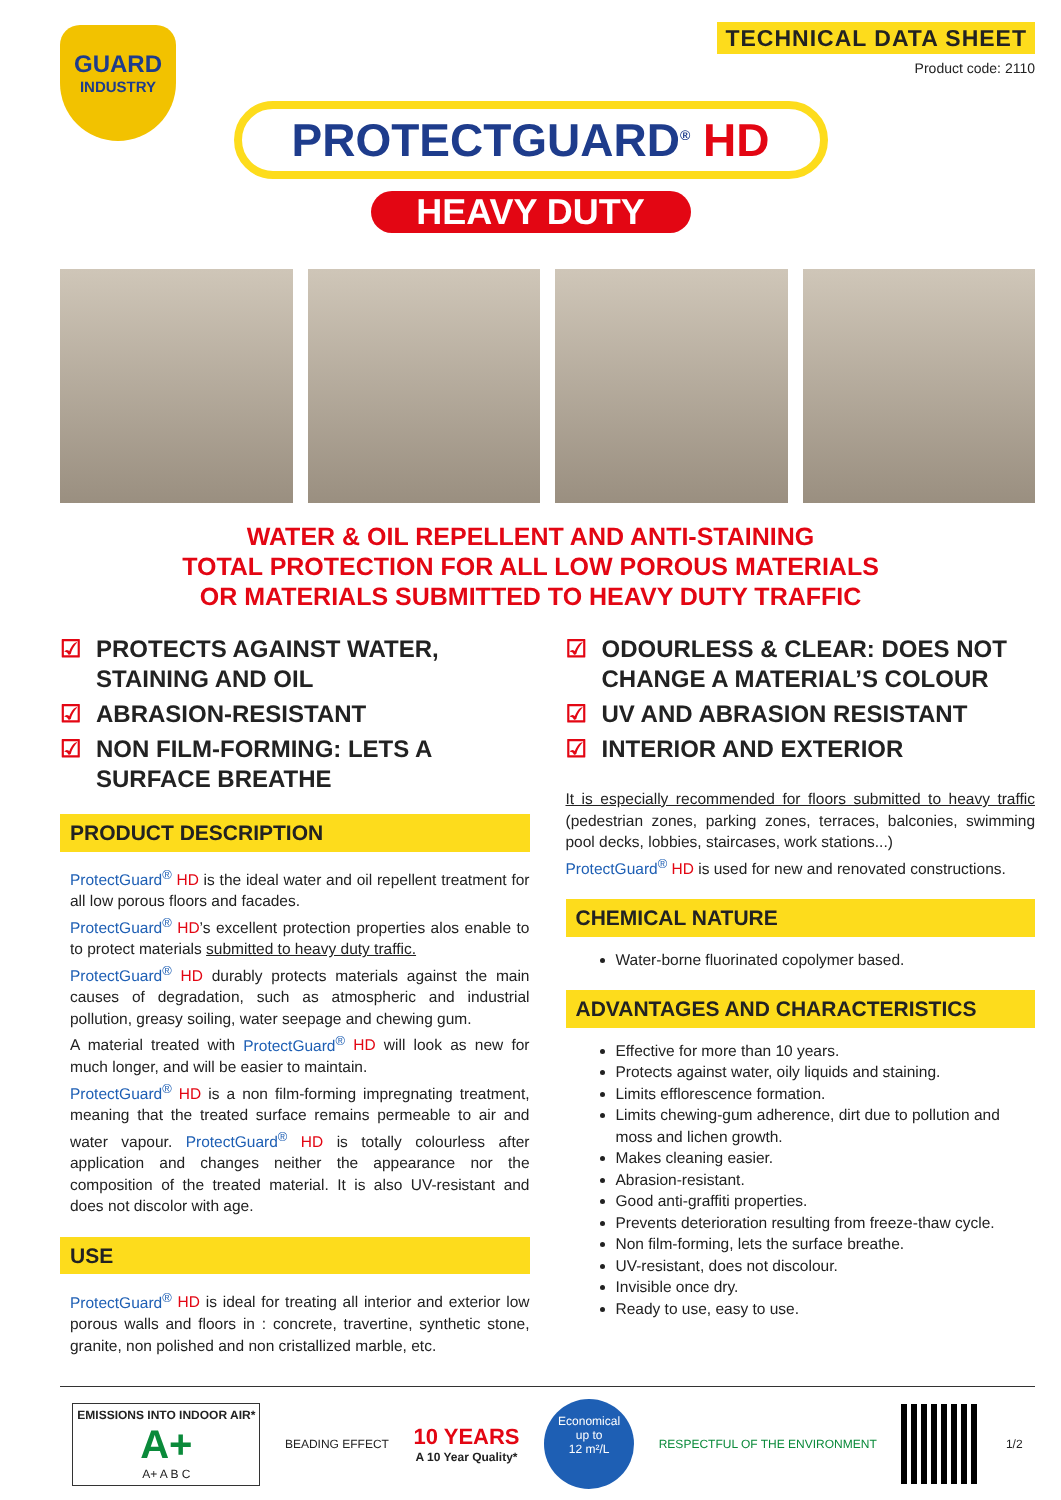GUARD
INDUSTRY
TECHNICAL DATA SHEET
Product code: 2110
PROTECTGUARD<sup>®</sup> HD
HEAVY DUTY
WATER & OIL REPELLENT AND ANTI-STAINING
TOTAL PROTECTION FOR ALL LOW POROUS MATERIALS
OR MATERIALS SUBMITTED TO HEAVY DUTY TRAFFIC
☑ PROTECTS AGAINST WATER, STAINING AND OIL
☑ ABRASION-RESISTANT
☑ NON FILM-FORMING: LETS A SURFACE BREATHE
PRODUCT DESCRIPTION
ProtectGuard<sup>®</sup> HD is the ideal water and oil repellent treatment for all low porous floors and facades.
ProtectGuard<sup>®</sup> HD’s excellent protection properties alos enable to to protect materials submitted to heavy duty traffic.
ProtectGuard<sup>®</sup> HD durably protects materials against the main causes of degradation, such as atmospheric and industrial pollution, greasy soiling, water seepage and chewing gum.
A material treated with ProtectGuard<sup>®</sup> HD will look as new for much longer, and will be easier to maintain.
ProtectGuard<sup>®</sup> HD is a non film-forming impregnating treatment, meaning that the treated surface remains permeable to air and water vapour. ProtectGuard<sup>®</sup> HD is totally colourless after application and changes neither the appearance nor the composition of the treated material. It is also UV-resistant and does not discolor with age.
USE
ProtectGuard<sup>®</sup> HD is ideal for treating all interior and exterior low porous walls and floors in : concrete, travertine, synthetic stone, granite, non polished and non cristallized marble, etc.
☑ ODOURLESS & CLEAR: DOES NOT CHANGE A MATERIAL’S COLOUR
☑ UV AND ABRASION RESISTANT
☑ INTERIOR AND EXTERIOR
It is especially recommended for floors submitted to heavy traffic (pedestrian zones, parking zones, terraces, balconies, swimming pool decks, lobbies, staircases, work stations...)
ProtectGuard<sup>®</sup> HD is used for new and renovated constructions.
CHEMICAL NATURE
Water-borne fluorinated copolymer based.
ADVANTAGES AND CHARACTERISTICS
Effective for more than 10 years.
Protects against water, oily liquids and staining.
Limits efflorescence formation.
Limits chewing-gum adherence, dirt due to pollution and moss and lichen growth.
Makes cleaning easier.
Abrasion-resistant.
Good anti-graffiti properties.
Prevents deterioration resulting from freeze-thaw cycle.
Non film-forming, lets the surface breathe.
UV-resistant, does not discolour.
Invisible once dry.
Ready to use, easy to use.
EMISSIONS INTO INDOOR AIR*
A+
A+ A B C
BEADING EFFECT
10 YEARS
A 10 Year Quality*
Economical
up to
12 m²/L
RESPECTFUL OF THE ENVIRONMENT 1/2